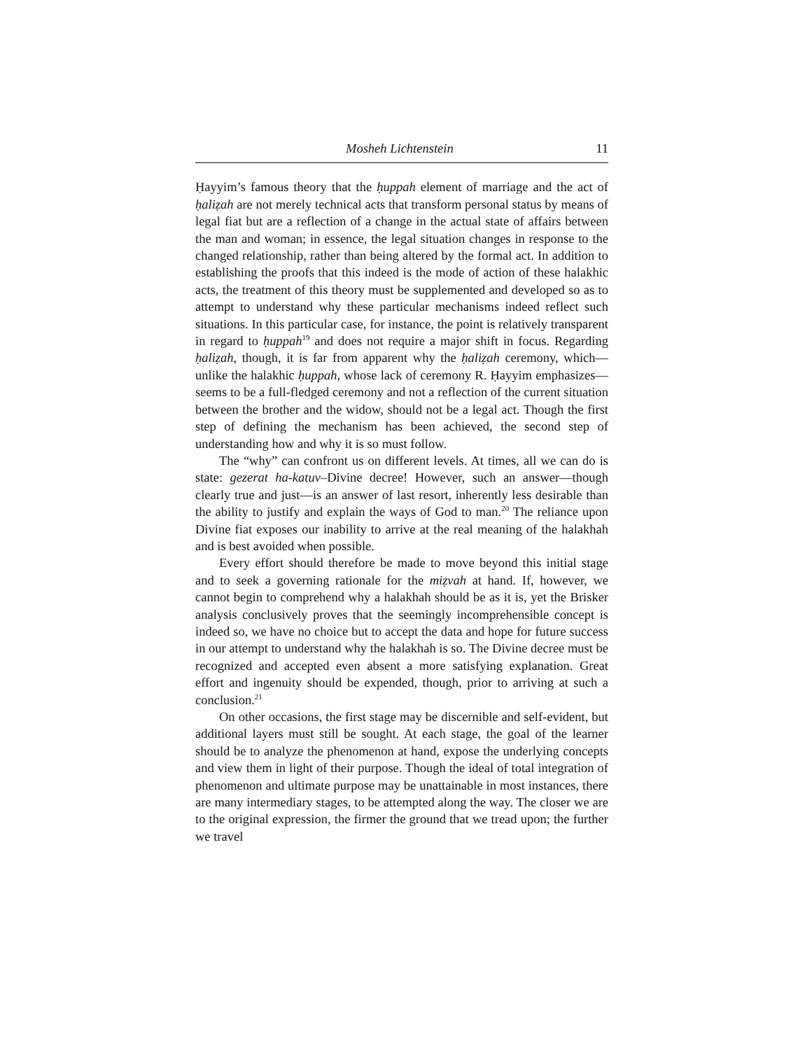Mosheh Lichtenstein 11
Ḥayyim’s famous theory that the ḥuppah element of marriage and the act of ḥaliẓah are not merely technical acts that transform personal status by means of legal fiat but are a reflection of a change in the actual state of affairs between the man and woman; in essence, the legal situation changes in response to the changed relationship, rather than being altered by the formal act. In addition to establishing the proofs that this indeed is the mode of action of these halakhic acts, the treatment of this theory must be supplemented and developed so as to attempt to understand why these particular mechanisms indeed reflect such situations. In this particular case, for instance, the point is relatively transparent in regard to ḥuppah<sup>19</sup> and does not require a major shift in focus. Regarding ḥaliẓah, though, it is far from apparent why the ḥaliẓah ceremony, which—unlike the halakhic ḥuppah, whose lack of ceremony R. Ḥayyim emphasizes—seems to be a full-fledged ceremony and not a reflection of the current situation between the brother and the widow, should not be a legal act. Though the first step of defining the mechanism has been achieved, the second step of understanding how and why it is so must follow.
The “why” can confront us on different levels. At times, all we can do is state: gezerat ha-katuv–Divine decree! However, such an answer—though clearly true and just—is an answer of last resort, inherently less desirable than the ability to justify and explain the ways of God to man.<sup>20</sup> The reliance upon Divine fiat exposes our inability to arrive at the real meaning of the halakhah and is best avoided when possible.
Every effort should therefore be made to move beyond this initial stage and to seek a governing rationale for the miẓvah at hand. If, however, we cannot begin to comprehend why a halakhah should be as it is, yet the Brisker analysis conclusively proves that the seemingly incomprehensible concept is indeed so, we have no choice but to accept the data and hope for future success in our attempt to understand why the halakhah is so. The Divine decree must be recognized and accepted even absent a more satisfying explanation. Great effort and ingenuity should be expended, though, prior to arriving at such a conclusion.<sup>21</sup>
On other occasions, the first stage may be discernible and self-evident, but additional layers must still be sought. At each stage, the goal of the learner should be to analyze the phenomenon at hand, expose the underlying concepts and view them in light of their purpose. Though the ideal of total integration of phenomenon and ultimate purpose may be unattainable in most instances, there are many intermediary stages, to be attempted along the way. The closer we are to the original expression, the firmer the ground that we tread upon; the further we travel